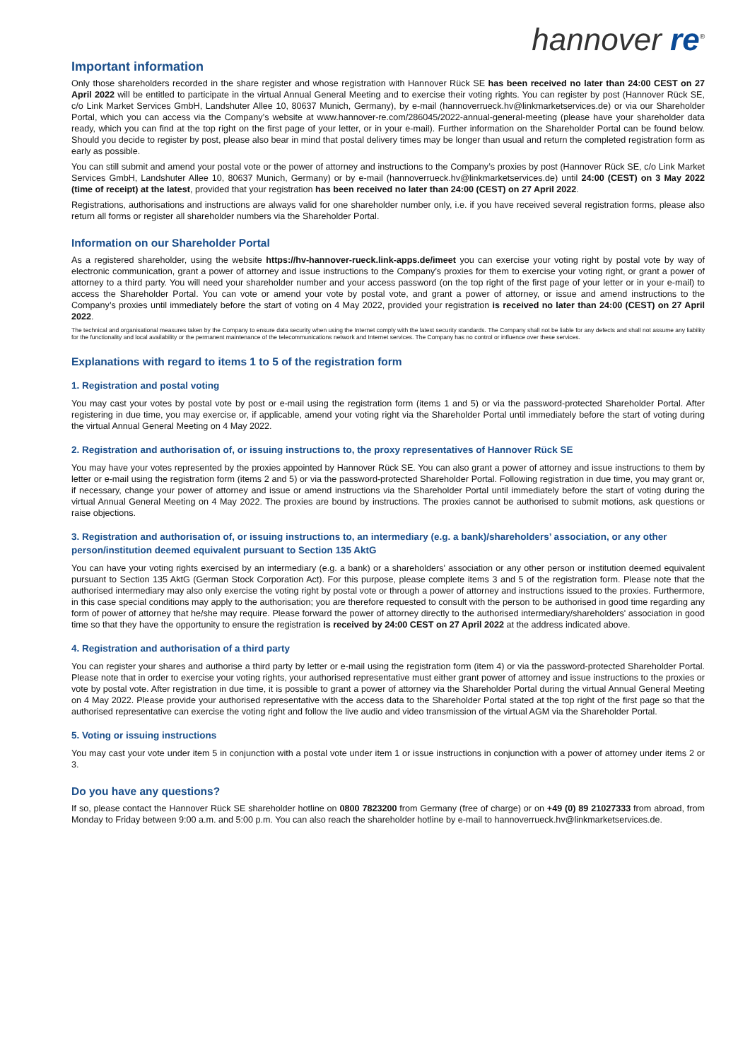hannover re<sup>®</sup>
Important information
Only those shareholders recorded in the share register and whose registration with Hannover Rück SE has been received no later than 24:00 CEST on 27 April 2022 will be entitled to participate in the virtual Annual General Meeting and to exercise their voting rights. You can register by post (Hannover Rück SE, c/o Link Market Services GmbH, Landshuter Allee 10, 80637 Munich, Germany), by e-mail (hannoverrueck.hv@linkmarketservices.de) or via our Shareholder Portal, which you can access via the Company’s website at www.hannover-re.com/286045/2022-annual-general-meeting (please have your shareholder data ready, which you can find at the top right on the first page of your letter, or in your e-mail). Further information on the Shareholder Portal can be found below. Should you decide to register by post, please also bear in mind that postal delivery times may be longer than usual and return the completed registration form as early as possible.
You can still submit and amend your postal vote or the power of attorney and instructions to the Company’s proxies by post (Hannover Rück SE, c/o Link Market Services GmbH, Landshuter Allee 10, 80637 Munich, Germany) or by e-mail (hannoverrueck.hv@linkmarketservices.de) until 24:00 (CEST) on 3 May 2022 (time of receipt) at the latest, provided that your registration has been received no later than 24:00 (CEST) on 27 April 2022.
Registrations, authorisations and instructions are always valid for one shareholder number only, i.e. if you have received several registration forms, please also return all forms or register all shareholder numbers via the Shareholder Portal.
Information on our Shareholder Portal
As a registered shareholder, using the website https://hv-hannover-rueck.link-apps.de/imeet you can exercise your voting right by postal vote by way of electronic communication, grant a power of attorney and issue instructions to the Company’s proxies for them to exercise your voting right, or grant a power of attorney to a third party. You will need your shareholder number and your access password (on the top right of the first page of your letter or in your e-mail) to access the Shareholder Portal. You can vote or amend your vote by postal vote, and grant a power of attorney, or issue and amend instructions to the Company’s proxies until immediately before the start of voting on 4 May 2022, provided your registration is received no later than 24:00 (CEST) on 27 April 2022.
The technical and organisational measures taken by the Company to ensure data security when using the Internet comply with the latest security standards. The Company shall not be liable for any defects and shall not assume any liability for the functionality and local availability or the permanent maintenance of the telecommunications network and Internet services. The Company has no control or influence over these services.
Explanations with regard to items 1 to 5 of the registration form
1. Registration and postal voting
You may cast your votes by postal vote by post or e-mail using the registration form (items 1 and 5) or via the password-protected Shareholder Portal. After registering in due time, you may exercise or, if applicable, amend your voting right via the Shareholder Portal until immediately before the start of voting during the virtual Annual General Meeting on 4 May 2022.
2. Registration and authorisation of, or issuing instructions to, the proxy representatives of Hannover Rück SE
You may have your votes represented by the proxies appointed by Hannover Rück SE. You can also grant a power of attorney and issue instructions to them by letter or e-mail using the registration form (items 2 and 5) or via the password-protected Shareholder Portal. Following registration in due time, you may grant or, if necessary, change your power of attorney and issue or amend instructions via the Shareholder Portal until immediately before the start of voting during the virtual Annual General Meeting on 4 May 2022. The proxies are bound by instructions. The proxies cannot be authorised to submit motions, ask questions or raise objections.
3. Registration and authorisation of, or issuing instructions to, an intermediary (e.g. a bank)/shareholders’ association, or any other person/institution deemed equivalent pursuant to Section 135 AktG
You can have your voting rights exercised by an intermediary (e.g. a bank) or a shareholders' association or any other person or institution deemed equivalent pursuant to Section 135 AktG (German Stock Corporation Act). For this purpose, please complete items 3 and 5 of the registration form. Please note that the authorised intermediary may also only exercise the voting right by postal vote or through a power of attorney and instructions issued to the proxies. Furthermore, in this case special conditions may apply to the authorisation; you are therefore requested to consult with the person to be authorised in good time regarding any form of power of attorney that he/she may require. Please forward the power of attorney directly to the authorised intermediary/shareholders' association in good time so that they have the opportunity to ensure the registration is received by 24:00 CEST on 27 April 2022 at the address indicated above.
4. Registration and authorisation of a third party
You can register your shares and authorise a third party by letter or e-mail using the registration form (item 4) or via the password-protected Shareholder Portal. Please note that in order to exercise your voting rights, your authorised representative must either grant power of attorney and issue instructions to the proxies or vote by postal vote. After registration in due time, it is possible to grant a power of attorney via the Shareholder Portal during the virtual Annual General Meeting on 4 May 2022. Please provide your authorised representative with the access data to the Shareholder Portal stated at the top right of the first page so that the authorised representative can exercise the voting right and follow the live audio and video transmission of the virtual AGM via the Shareholder Portal.
5. Voting or issuing instructions
You may cast your vote under item 5 in conjunction with a postal vote under item 1 or issue instructions in conjunction with a power of attorney under items 2 or 3.
Do you have any questions?
If so, please contact the Hannover Rück SE shareholder hotline on 0800 7823200 from Germany (free of charge) or on +49 (0) 89 21027333 from abroad, from Monday to Friday between 9:00 a.m. and 5:00 p.m. You can also reach the shareholder hotline by e-mail to hannoverrueck.hv@linkmarketservices.de.